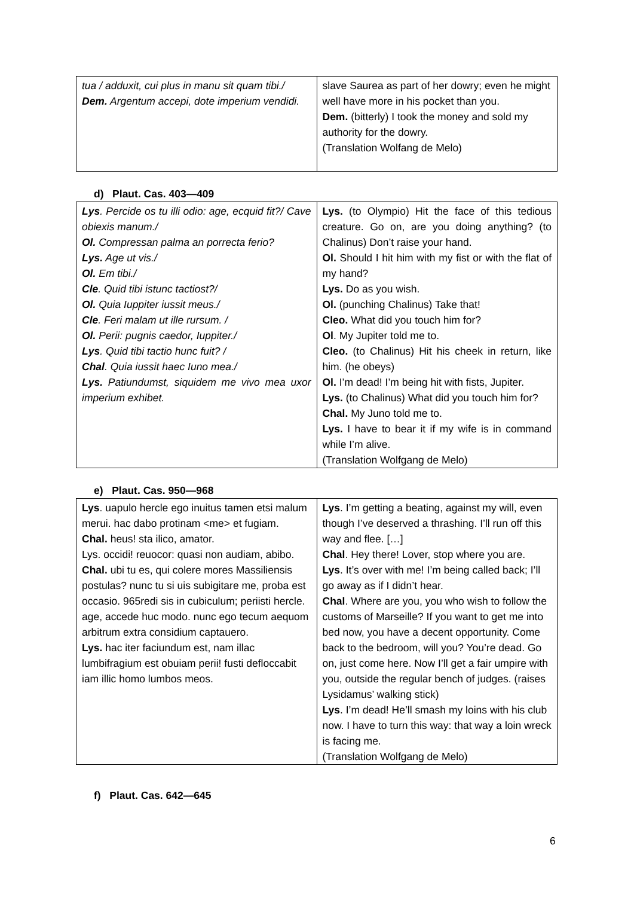| tua / adduxit, cui plus in manu sit quam tibi./ Dem. Argentum accepi, dote imperium vendidi. | slave Saurea as part of her dowry; even he might well have more in his pocket than you. Dem. (bitterly) I took the money and sold my authority for the dowry. (Translation Wolfang de Melo) |
d) Plaut. Cas. 403—409
| Lys . Percide os tu illi odio: age, ecquid fit?/ Cave obiexis manum./ Ol. Compressan palma an porrecta ferio? Lys. Age ut vis./ Ol. Em tibi./ Cle . Quid tibi istunc tactiost?/ Ol. Quia Iuppiter iussit meus./ Cle . Feri malam ut ille rursum. / Ol. Perii: pugnis caedor, Iuppiter./ Lys . Quid tibi tactio hunc fuit? / Chal . Quia iussit haec Iuno mea./ Lys. Patiundumst, siquidem me vivo mea uxor imperium exhibet. | Lys. (to Olympio) Hit the face of this tedious creature. Go on, are you doing anything? (to Chalinus) Don’t raise your hand. Ol. Should I hit him with my fist or with the flat of my hand? Lys. Do as you wish. Ol. (punching Chalinus) Take that! Cleo. What did you touch him for? Ol . My Jupiter told me to. Cleo. (to Chalinus) Hit his cheek in return, like him. (he obeys) Ol. I’m dead! I’m being hit with fists, Jupiter. Lys. (to Chalinus) What did you touch him for? Chal. My Juno told me to. Lys. I have to bear it if my wife is in command while I’m alive. (Translation Wolfgang de Melo) |
e) Plaut. Cas. 950—968
| Lys . uapulo hercle ego inuitus tamen etsi malum merui. hac dabo protinam <me> et fugiam. Chal. heus! sta ilico, amator. Lys. occidi! reuocor: quasi non audiam, abibo. Chal. ubi tu es, qui colere mores Massiliensis postulas? nunc tu si uis subigitare me, proba est occasio. 965redi sis in cubiculum; periisti hercle. age, accede huc modo. nunc ego tecum aequom arbitrum extra considium captauero. Lys. hac iter faciundum est, nam illac lumbifragium est obuiam perii! fusti defloccabit iam illic homo lumbos meos. | Lys . I’m getting a beating, against my will, even though I’ve deserved a thrashing. I’ll run off this way and flee. […] Chal . Hey there! Lover, stop where you are. Lys . It’s over with me! I’m being called back; I’ll go away as if I didn’t hear. Chal . Where are you, you who wish to follow the customs of Marseille? If you want to get me into bed now, you have a decent opportunity. Come back to the bedroom, will you? You’re dead. Go on, just come here. Now I’ll get a fair umpire with you, outside the regular bench of judges. (raises Lysidamus’ walking stick) Lys . I’m dead! He’ll smash my loins with his club now. I have to turn this way: that way a loin wreck is facing me. (Translation Wolfgang de Melo) |
f) Plaut. Cas. 642—645
6